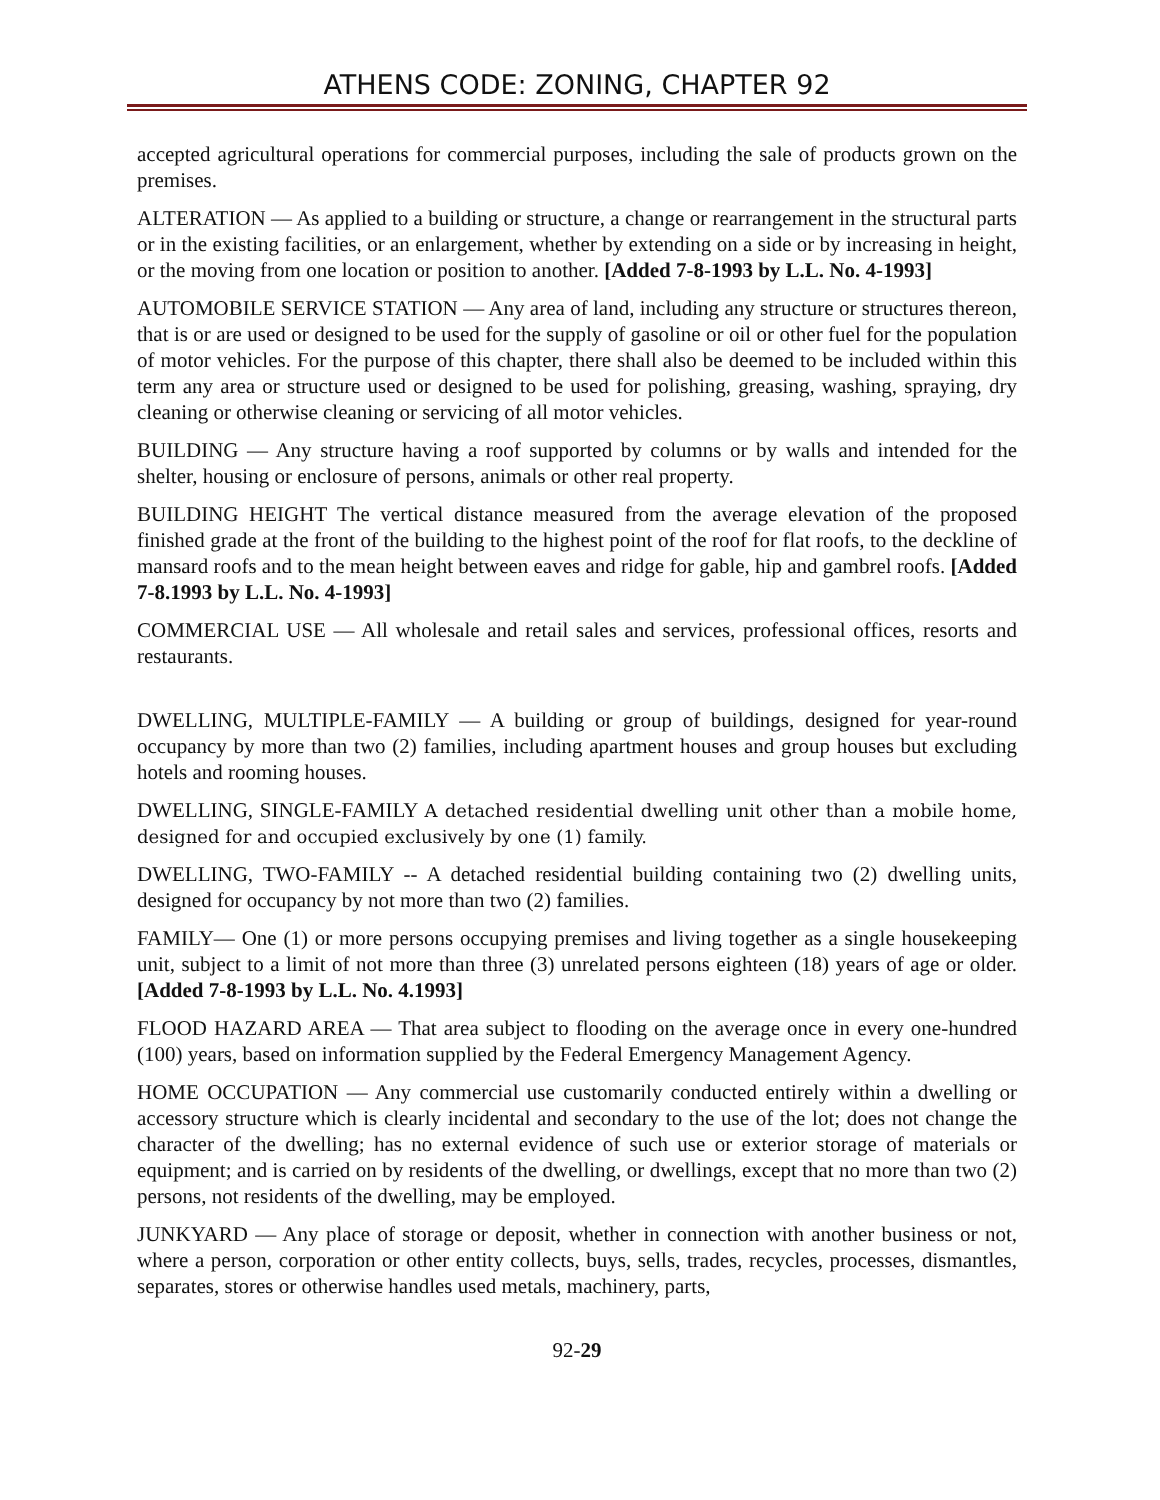ATHENS CODE: ZONING, CHAPTER 92
accepted agricultural operations for commercial purposes, including the sale of products grown on the premises.
ALTERATION — As applied to a building or structure, a change or rearrangement in the structural parts or in the existing facilities, or an enlargement, whether by extending on a side or by increasing in height, or the moving from one location or position to another. [Added 7-8-1993 by L.L. No. 4-1993]
AUTOMOBILE SERVICE STATION — Any area of land, including any structure or structures thereon, that is or are used or designed to be used for the supply of gasoline or oil or other fuel for the population of motor vehicles. For the purpose of this chapter, there shall also be deemed to be included within this term any area or structure used or designed to be used for polishing, greasing, washing, spraying, dry cleaning or otherwise cleaning or servicing of all motor vehicles.
BUILDING — Any structure having a roof supported by columns or by walls and intended for the shelter, housing or enclosure of persons, animals or other real property.
BUILDING HEIGHT The vertical distance measured from the average elevation of the proposed finished grade at the front of the building to the highest point of the roof for flat roofs, to the deckline of mansard roofs and to the mean height between eaves and ridge for gable, hip and gambrel roofs. [Added 7-8.1993 by L.L. No. 4-1993]
COMMERCIAL USE — All wholesale and retail sales and services, professional offices, resorts and restaurants.
DWELLING, MULTIPLE-FAMILY — A building or group of buildings, designed for year-round occupancy by more than two (2) families, including apartment houses and group houses but excluding hotels and rooming houses.
DWELLING, SINGLE-FAMILY A detached residential dwelling unit other than a mobile home, designed for and occupied exclusively by one (1) family.
DWELLING, TWO-FAMILY -- A detached residential building containing two (2) dwelling units, designed for occupancy by not more than two (2) families.
FAMILY— One (1) or more persons occupying premises and living together as a single housekeeping unit, subject to a limit of not more than three (3) unrelated persons eighteen (18) years of age or older. [Added 7-8-1993 by L.L. No. 4.1993]
FLOOD HAZARD AREA — That area subject to flooding on the average once in every one-hundred (100) years, based on information supplied by the Federal Emergency Management Agency.
HOME OCCUPATION — Any commercial use customarily conducted entirely within a dwelling or accessory structure which is clearly incidental and secondary to the use of the lot; does not change the character of the dwelling; has no external evidence of such use or exterior storage of materials or equipment; and is carried on by residents of the dwelling, or dwellings, except that no more than two (2) persons, not residents of the dwelling, may be employed.
JUNKYARD — Any place of storage or deposit, whether in connection with another business or not, where a person, corporation or other entity collects, buys, sells, trades, recycles, processes, dismantles, separates, stores or otherwise handles used metals, machinery, parts,
92-29